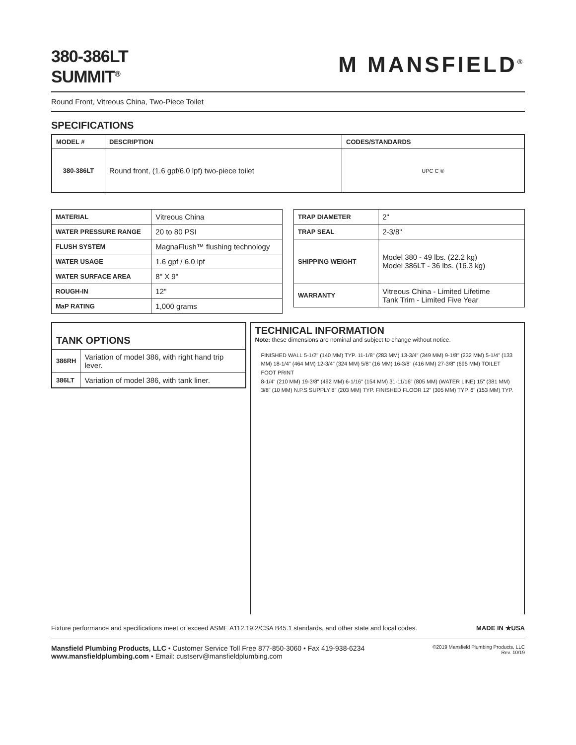380-386LT
SUMMIT<sup>®</sup>
M MANSFIELD<sup>®</sup>
Round Front, Vitreous China, Two-Piece Toilet
SPECIFICATIONS
| MODEL # | DESCRIPTION | CODES/STANDARDS |
| --- | --- | --- |
| 380-386LT | Round front, (1.6 gpf/6.0 lpf) two-piece toilet | UPC C ® |
| MATERIAL | Vitreous China |
| WATER PRESSURE RANGE | 20 to 80 PSI |
| FLUSH SYSTEM | MagnaFlush™ flushing technology |
| WATER USAGE | 1.6 gpf / 6.0 lpf |
| WATER SURFACE AREA | 8" X 9" |
| ROUGH-IN | 12" |
| MaP RATING | 1,000 grams |
| TRAP DIAMETER | 2" |
| TRAP SEAL | 2-3/8" |
| SHIPPING WEIGHT | Model 380 - 49 lbs. (22.2 kg) Model 386LT - 36 lbs. (16.3 kg) |
| WARRANTY | Vitreous China - Limited Lifetime Tank Trim - Limited Five Year |
| TANK OPTIONS | |
| --- | --- |
| 386RH | Variation of model 386, with right hand trip lever. |
| 386LT | Variation of model 386, with tank liner. |
TECHNICAL INFORMATION
Note: these dimensions are nominal and subject to change without notice.
FINISHED WALL 5-1/2" (140 MM) TYP. 11-1/8" (283 MM) 13-3/4" (349 MM) 9-1/8" (232 MM) 5-1/4" (133 MM) 18-1/4" (464 MM) 12-3/4" (324 MM) 5/8" (16 MM) 16-3/8" (416 MM) 27-3/8" (695 MM) TOILET FOOT PRINT
8-1/4" (210 MM) 19-3/8" (492 MM) 6-1/16" (154 MM) 31-11/16" (805 MM) (WATER LINE) 15" (381 MM) 3/8" (10 MM) N.P.S SUPPLY 8" (203 MM) TYP. FINISHED FLOOR 12" (305 MM) TYP. 6" (153 MM) TYP.
Fixture performance and specifications meet or exceed ASME A112.19.2/CSA B45.1 standards, and other state and local codes. MADE IN ★USA
Mansfield Plumbing Products, LLC • Customer Service Toll Free 877-850-3060 • Fax 419-938-6234
www.mansfieldplumbing.com • Email: custserv@mansfieldplumbing.com
©2019 Mansfield Plumbing Products, LLC
Rev. 10/19